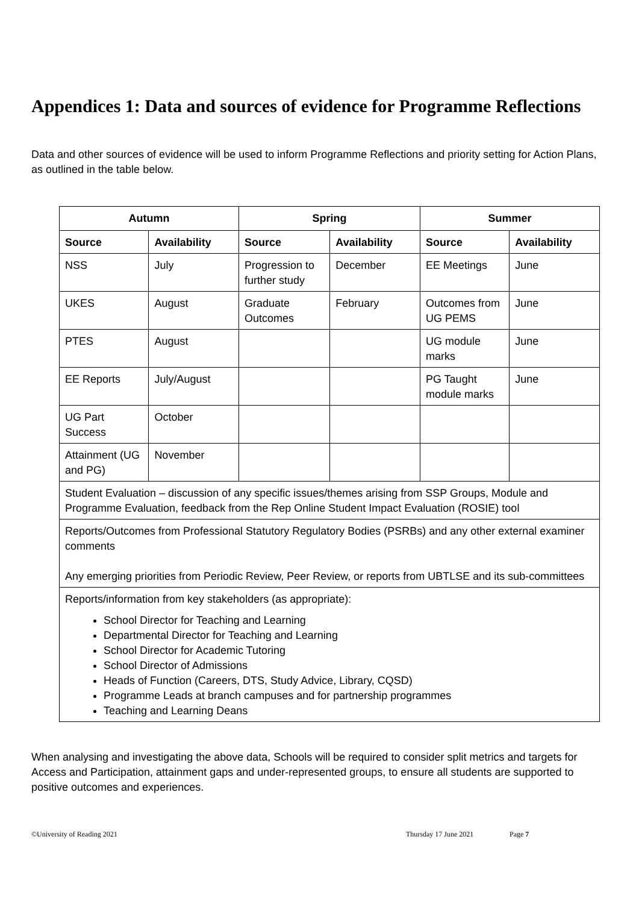Appendices 1: Data and sources of evidence for Programme Reflections
Data and other sources of evidence will be used to inform Programme Reflections and priority setting for Action Plans, as outlined in the table below.
| Autumn | | Spring | | Summer | |
| --- | --- | --- | --- | --- | --- |
| Source | Availability | Source | Availability | Source | Availability |
| NSS | July | Progression to further study | December | EE Meetings | June |
| UKES | August | Graduate Outcomes | February | Outcomes from UG PEMS | June |
| PTES | August | | | UG module marks | June |
| EE Reports | July/August | | | PG Taught module marks | June |
| UG Part Success | October | | | | |
| Attainment (UG and PG) | November | | | | |
| Student Evaluation – discussion of any specific issues/themes arising from SSP Groups, Module and Programme Evaluation, feedback from the Rep Online Student Impact Evaluation (ROSIE) tool | | | | | |
| Reports/Outcomes from Professional Statutory Regulatory Bodies (PSRBs) and any other external examiner comments Any emerging priorities from Periodic Review, Peer Review, or reports from UBTLSE and its sub-committees | | | | | |
| Reports/information from key stakeholders (as appropriate): School Director for Teaching and Learning Departmental Director for Teaching and Learning School Director for Academic Tutoring School Director of Admissions Heads of Function (Careers, DTS, Study Advice, Library, CQSD) Programme Leads at branch campuses and for partnership programmes Teaching and Learning Deans | | | | | |
When analysing and investigating the above data, Schools will be required to consider split metrics and targets for Access and Participation, attainment gaps and under-represented groups, to ensure all students are supported to positive outcomes and experiences.
©University of Reading 2021 Thursday 17 June 2021 Page 7